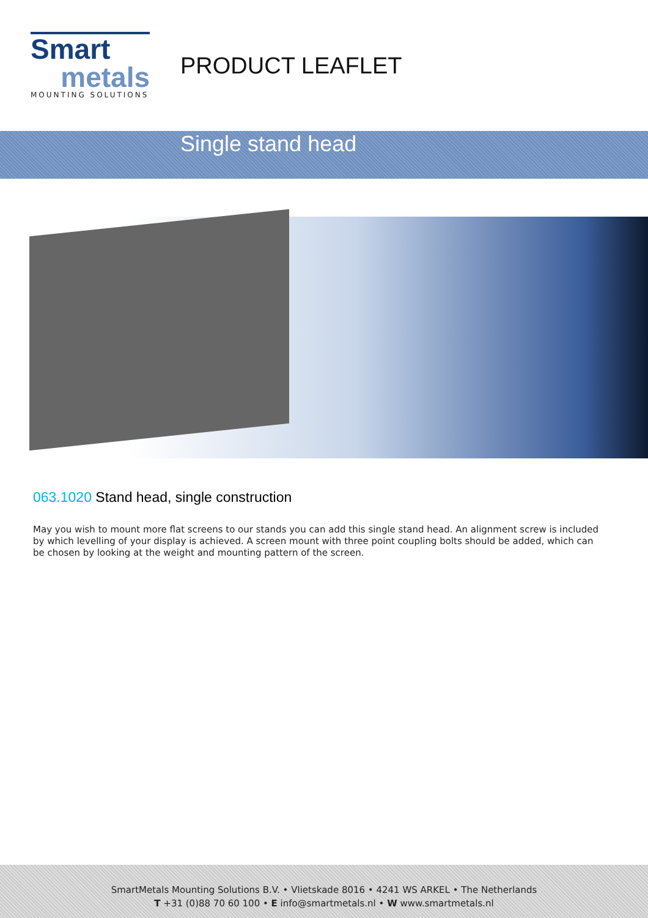Smart
metals
MOUNTING SOLUTIONS
PRODUCT LEAFLET
Single stand head
063.1020 Stand head, single construction
May you wish to mount more flat screens to our stands you can add this single stand head. An alignment screw is included by which levelling of your display is achieved. A screen mount with three point coupling bolts should be added, which can be chosen by looking at the weight and mounting pattern of the screen.
SmartMetals Mounting Solutions B.V. • Vlietskade 8016 • 4241 WS ARKEL • The Netherlands
T +31 (0)88 70 60 100 • E info@smartmetals.nl • W www.smartmetals.nl